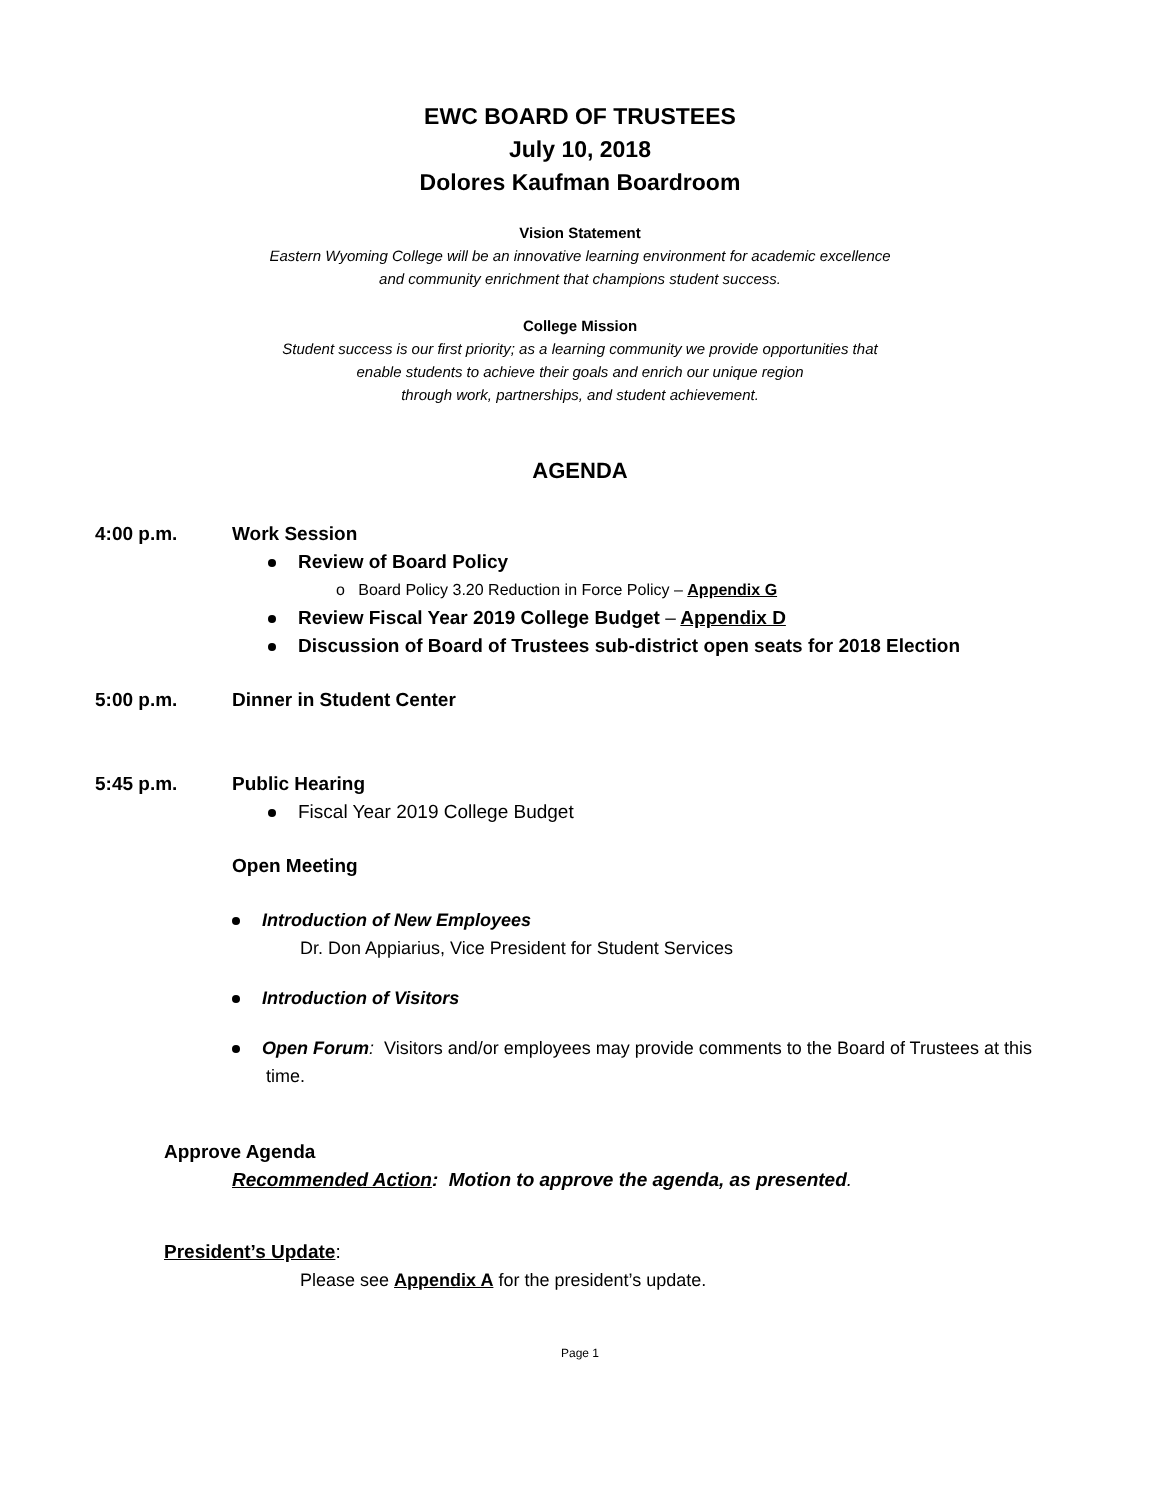EWC BOARD OF TRUSTEES
July 10, 2018
Dolores Kaufman Boardroom
Vision Statement
Eastern Wyoming College will be an innovative learning environment for academic excellence
and community enrichment that champions student success.
College Mission
Student success is our first priority; as a learning community we provide opportunities that
enable students to achieve their goals and enrich our unique region
through work, partnerships, and student achievement.
AGENDA
4:00 p.m. Work Session
Review of Board Policy
o Board Policy 3.20 Reduction in Force Policy – Appendix G
Review Fiscal Year 2019 College Budget – Appendix D
Discussion of Board of Trustees sub-district open seats for 2018 Election
5:00 p.m. Dinner in Student Center
5:45 p.m. Public Hearing
Fiscal Year 2019 College Budget
Open Meeting
Introduction of New Employees
Dr. Don Appiarius, Vice President for Student Services
Introduction of Visitors
Open Forum: Visitors and/or employees may provide comments to the Board of Trustees at this time.
Approve Agenda
Recommended Action: Motion to approve the agenda, as presented.
President’s Update:
Please see Appendix A for the president’s update.
Page 1